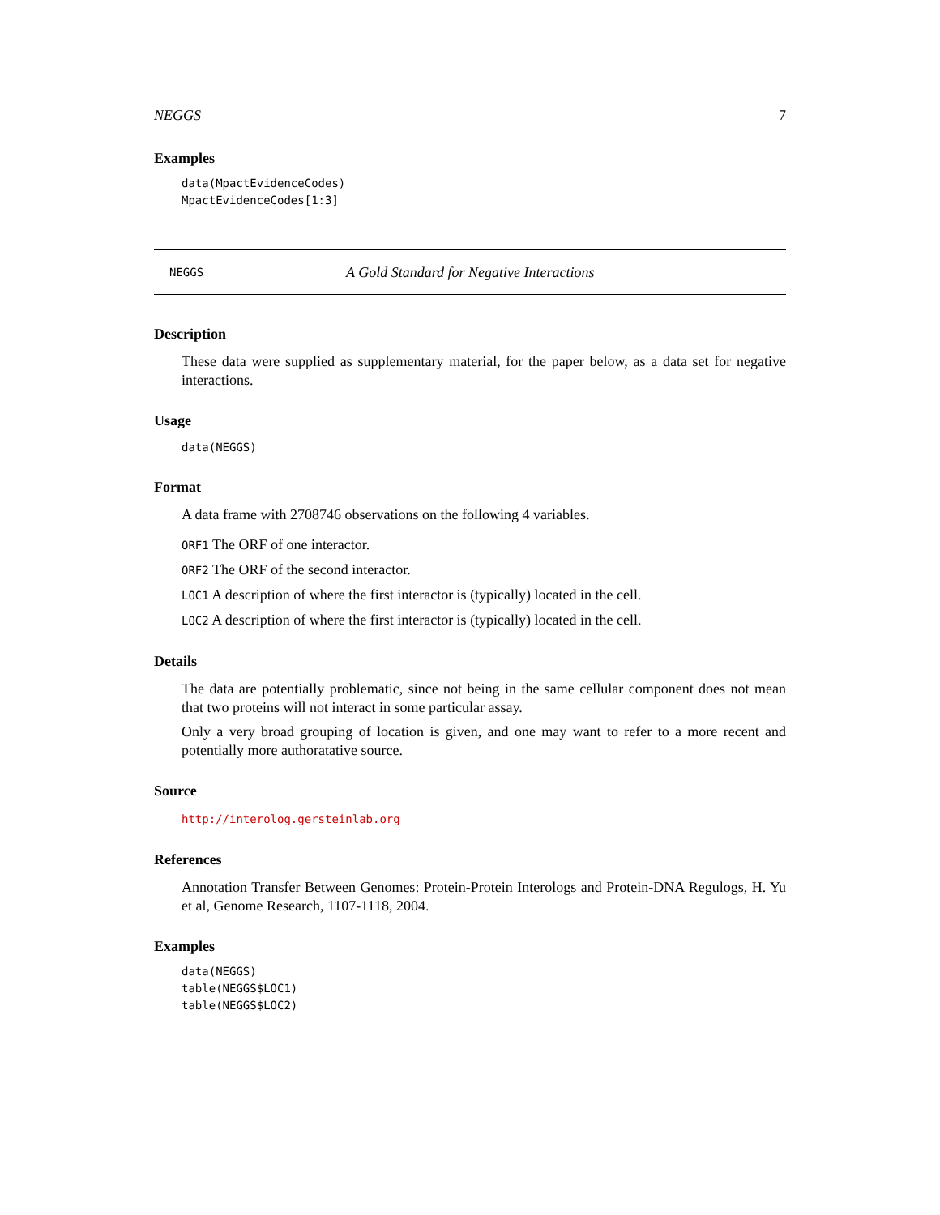NEGGS 7
Examples
data(MpactEvidenceCodes)
MpactEvidenceCodes[1:3]
NEGGS A Gold Standard for Negative Interactions
Description
These data were supplied as supplementary material, for the paper below, as a data set for negative interactions.
Usage
data(NEGGS)
Format
A data frame with 2708746 observations on the following 4 variables.
ORF1 The ORF of one interactor.
ORF2 The ORF of the second interactor.
LOC1 A description of where the first interactor is (typically) located in the cell.
LOC2 A description of where the first interactor is (typically) located in the cell.
Details
The data are potentially problematic, since not being in the same cellular component does not mean that two proteins will not interact in some particular assay.
Only a very broad grouping of location is given, and one may want to refer to a more recent and potentially more authoratative source.
Source
http://interolog.gersteinlab.org
References
Annotation Transfer Between Genomes: Protein-Protein Interologs and Protein-DNA Regulogs, H. Yu et al, Genome Research, 1107-1118, 2004.
Examples
data(NEGGS)
table(NEGGS$LOC1)
table(NEGGS$LOC2)